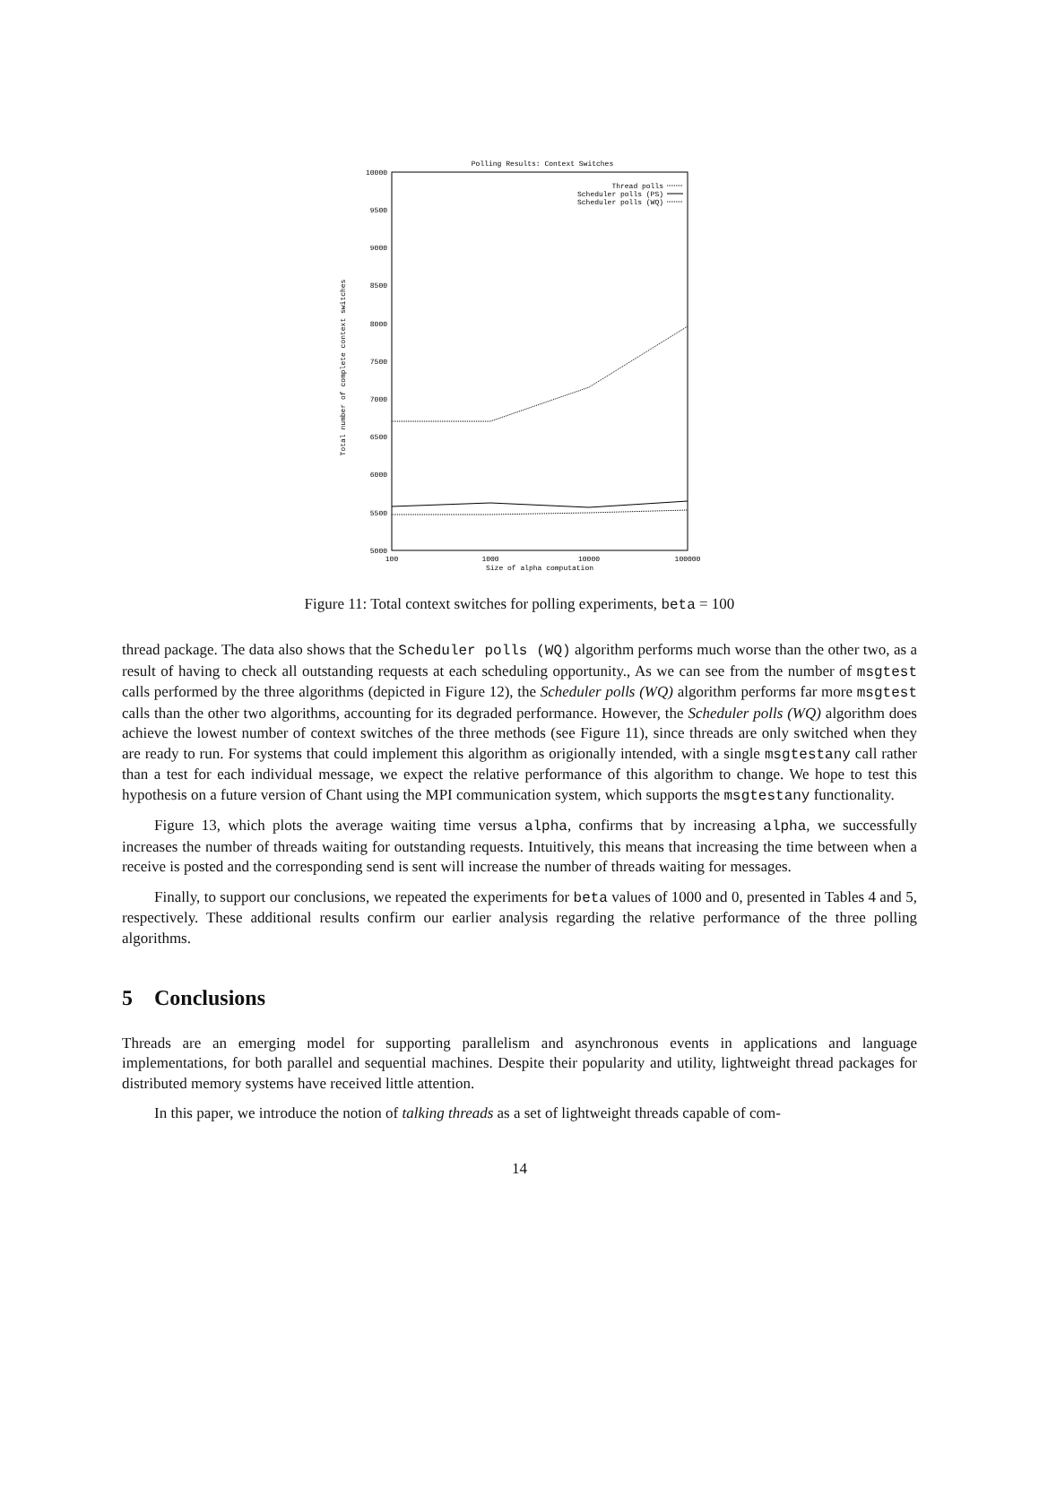Polling Results: Context Switches
10000
9500
9000
8500
8000
7500
7000
6500
6000
5500
5000
100
1000
10000
100000
Size of alpha computation
Total number of complete context switches
Thread polls
Scheduler polls (PS)
Scheduler polls (WQ)
Figure 11: Total context switches for polling experiments, beta = 100
thread package. The data also shows that the Scheduler polls (WQ) algorithm performs much worse than the other two, as a result of having to check all outstanding requests at each scheduling opportunity., As we can see from the number of msgtest calls performed by the three algorithms (depicted in Figure 12), the Scheduler polls (WQ) algorithm performs far more msgtest calls than the other two algorithms, accounting for its degraded performance. However, the Scheduler polls (WQ) algorithm does achieve the lowest number of context switches of the three methods (see Figure 11), since threads are only switched when they are ready to run. For systems that could implement this algorithm as origionally intended, with a single msgtestany call rather than a test for each individual message, we expect the relative performance of this algorithm to change. We hope to test this hypothesis on a future version of Chant using the MPI communication system, which supports the msgtestany functionality.
Figure 13, which plots the average waiting time versus alpha, confirms that by increasing alpha, we successfully increases the number of threads waiting for outstanding requests. Intuitively, this means that increasing the time between when a receive is posted and the corresponding send is sent will increase the number of threads waiting for messages.
Finally, to support our conclusions, we repeated the experiments for beta values of 1000 and 0, presented in Tables 4 and 5, respectively. These additional results confirm our earlier analysis regarding the relative performance of the three polling algorithms.
5 Conclusions
Threads are an emerging model for supporting parallelism and asynchronous events in applications and language implementations, for both parallel and sequential machines. Despite their popularity and utility, lightweight thread packages for distributed memory systems have received little attention.
In this paper, we introduce the notion of talking threads as a set of lightweight threads capable of com-
14